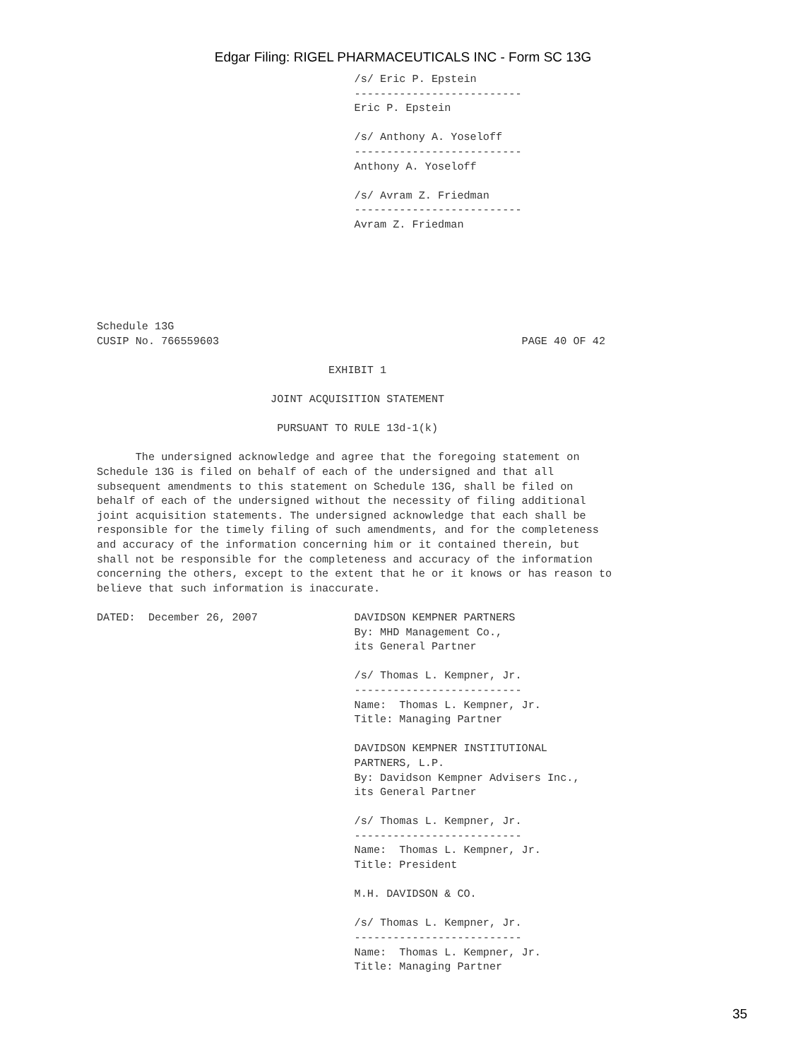Edgar Filing: RIGEL PHARMACEUTICALS INC - Form SC 13G
                                        /s/ Eric P. Epstein
                                        --------------------------
                                        Eric P. Epstein

                                        /s/ Anthony A. Yoseloff
                                        --------------------------
                                        Anthony A. Yoseloff

                                        /s/ Avram Z. Friedman
                                        --------------------------
                                        Avram Z. Friedman






Schedule 13G
CUSIP No. 766559603                                               PAGE 40 OF 42

                                    EXHIBIT 1

                           JOINT ACQUISITION STATEMENT

                            PURSUANT TO RULE 13d-1(k)

      The undersigned acknowledge and agree that the foregoing statement on
Schedule 13G is filed on behalf of each of the undersigned and that all
subsequent amendments to this statement on Schedule 13G, shall be filed on
behalf of each of the undersigned without the necessity of filing additional
joint acquisition statements. The undersigned acknowledge that each shall be
responsible for the timely filing of such amendments, and for the completeness
and accuracy of the information concerning him or it contained therein, but
shall not be responsible for the completeness and accuracy of the information
concerning the others, except to the extent that he or it knows or has reason to
believe that such information is inaccurate.

DATED:  December 26, 2007               DAVIDSON KEMPNER PARTNERS
                                        By: MHD Management Co.,
                                        its General Partner

                                        /s/ Thomas L. Kempner, Jr.
                                        --------------------------
                                        Name:  Thomas L. Kempner, Jr.
                                        Title: Managing Partner

                                        DAVIDSON KEMPNER INSTITUTIONAL
                                        PARTNERS, L.P.
                                        By: Davidson Kempner Advisers Inc.,
                                        its General Partner

                                        /s/ Thomas L. Kempner, Jr.
                                        --------------------------
                                        Name:  Thomas L. Kempner, Jr.
                                        Title: President

                                        M.H. DAVIDSON & CO.

                                        /s/ Thomas L. Kempner, Jr.
                                        --------------------------
                                        Name:  Thomas L. Kempner, Jr.
                                        Title: Managing Partner
35